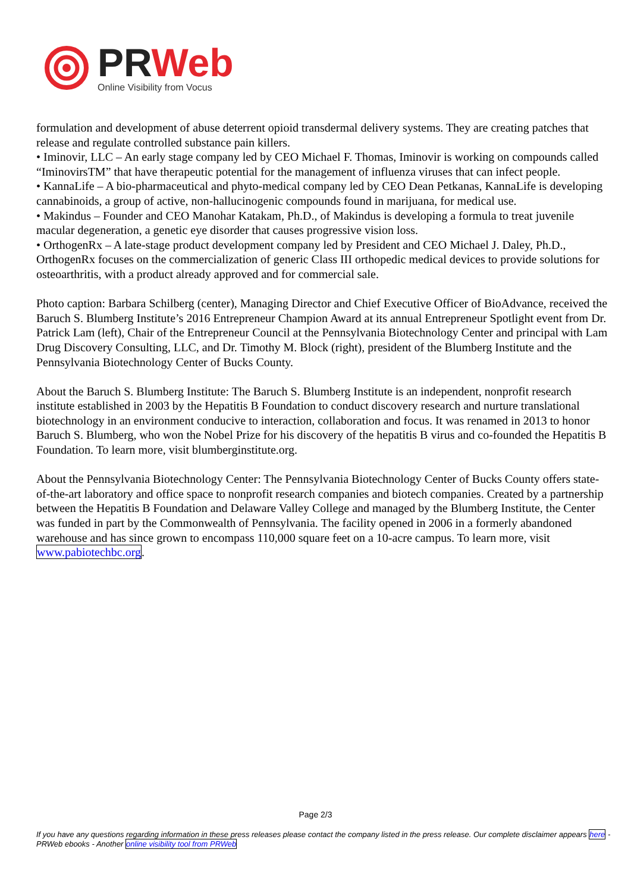PR Web
Online Visibility from Vocus
formulation and development of abuse deterrent opioid transdermal delivery systems. They are creating patches that release and regulate controlled substance pain killers.
• Iminovir, LLC – An early stage company led by CEO Michael F. Thomas, Iminovir is working on compounds called “IminovirsTM” that have therapeutic potential for the management of influenza viruses that can infect people.
• KannaLife – A bio-pharmaceutical and phyto-medical company led by CEO Dean Petkanas, KannaLife is developing cannabinoids, a group of active, non-hallucinogenic compounds found in marijuana, for medical use.
• Makindus – Founder and CEO Manohar Katakam, Ph.D., of Makindus is developing a formula to treat juvenile macular degeneration, a genetic eye disorder that causes progressive vision loss.
• OrthogenRx – A late-stage product development company led by President and CEO Michael J. Daley, Ph.D., OrthogenRx focuses on the commercialization of generic Class III orthopedic medical devices to provide solutions for osteoarthritis, with a product already approved and for commercial sale.
Photo caption: Barbara Schilberg (center), Managing Director and Chief Executive Officer of BioAdvance, received the Baruch S. Blumberg Institute’s 2016 Entrepreneur Champion Award at its annual Entrepreneur Spotlight event from Dr. Patrick Lam (left), Chair of the Entrepreneur Council at the Pennsylvania Biotechnology Center and principal with Lam Drug Discovery Consulting, LLC, and Dr. Timothy M. Block (right), president of the Blumberg Institute and the Pennsylvania Biotechnology Center of Bucks County.
About the Baruch S. Blumberg Institute: The Baruch S. Blumberg Institute is an independent, nonprofit research institute established in 2003 by the Hepatitis B Foundation to conduct discovery research and nurture translational biotechnology in an environment conducive to interaction, collaboration and focus. It was renamed in 2013 to honor Baruch S. Blumberg, who won the Nobel Prize for his discovery of the hepatitis B virus and co-founded the Hepatitis B Foundation. To learn more, visit blumberginstitute.org.
About the Pennsylvania Biotechnology Center: The Pennsylvania Biotechnology Center of Bucks County offers state-of-the-art laboratory and office space to nonprofit research companies and biotech companies. Created by a partnership between the Hepatitis B Foundation and Delaware Valley College and managed by the Blumberg Institute, the Center was funded in part by the Commonwealth of Pennsylvania. The facility opened in 2006 in a formerly abandoned warehouse and has since grown to encompass 110,000 square feet on a 10-acre campus. To learn more, visit www.pabiotechbc.org.
Page 2/3
If you have any questions regarding information in these press releases please contact the company listed in the press release. Our complete disclaimer appears here - PRWeb ebooks - Another online visibility tool from PRWeb